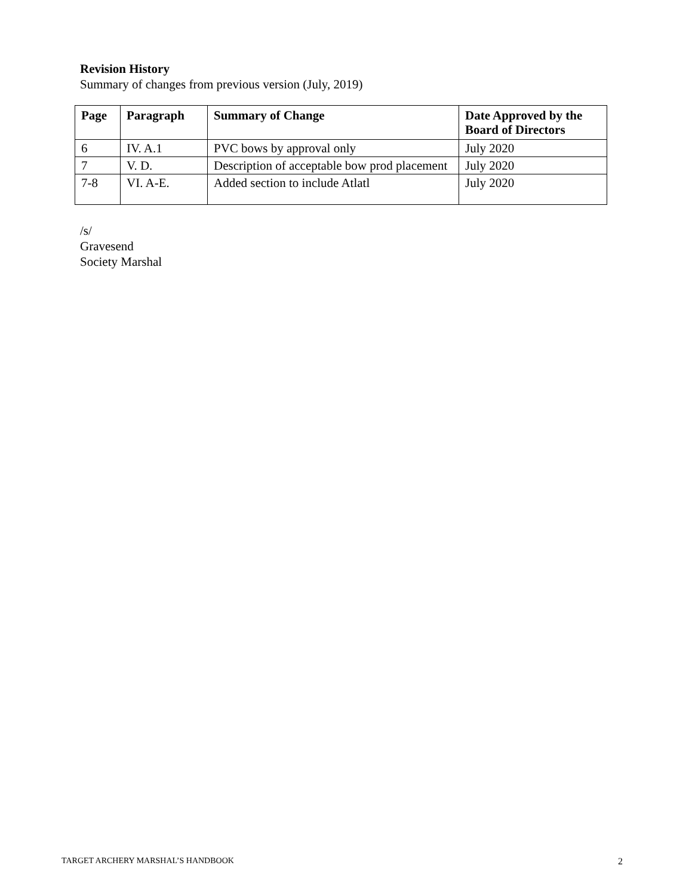Revision History
Summary of changes from previous version (July, 2019)
| Page | Paragraph | Summary of Change | Date Approved by the Board of Directors |
| --- | --- | --- | --- |
| 6 | IV. A.1 | PVC bows by approval only | July 2020 |
| 7 | V. D. | Description of acceptable bow prod placement | July 2020 |
| 7-8 | VI. A-E. | Added section to include Atlatl | July 2020 |
/s/
Gravesend
Society Marshal
TARGET ARCHERY MARSHAL’S HANDBOOK 2